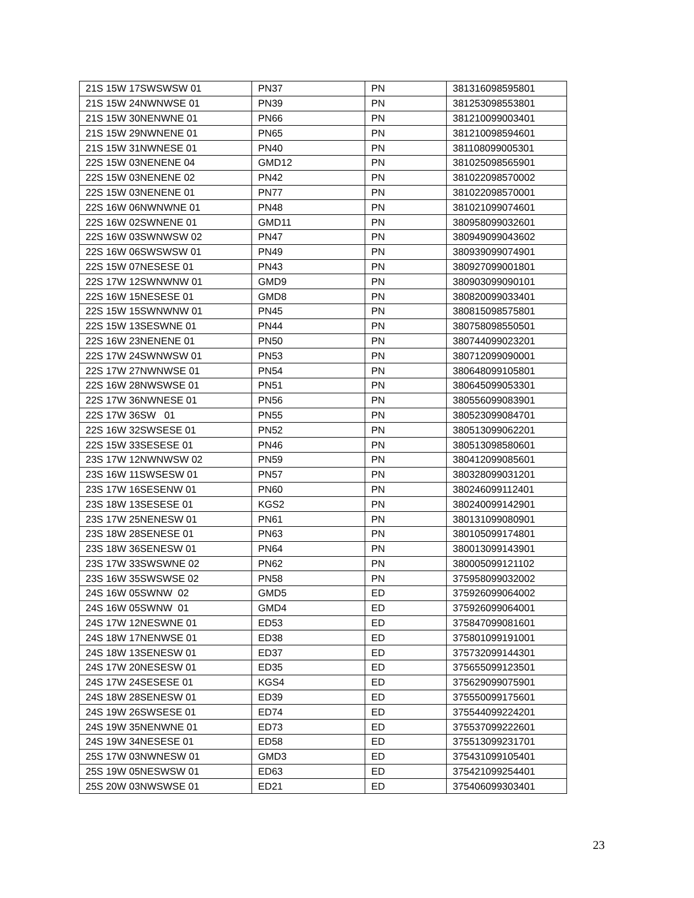| 21S 15W 17SWSWSW 01 | PN37 | PN | 381316098595801 |
| 21S 15W 24NWNWSE 01 | PN39 | PN | 381253098553801 |
| 21S 15W 30NENWNE 01 | PN66 | PN | 381210099003401 |
| 21S 15W 29NWNENE 01 | PN65 | PN | 381210098594601 |
| 21S 15W 31NWNESE 01 | PN40 | PN | 381108099005301 |
| 22S 15W 03NENENE 04 | GMD12 | PN | 381025098565901 |
| 22S 15W 03NENENE 02 | PN42 | PN | 381022098570002 |
| 22S 15W 03NENENE 01 | PN77 | PN | 381022098570001 |
| 22S 16W 06NWNWNE 01 | PN48 | PN | 381021099074601 |
| 22S 16W 02SWNENE 01 | GMD11 | PN | 380958099032601 |
| 22S 16W 03SWNWSW 02 | PN47 | PN | 380949099043602 |
| 22S 16W 06SWSWSW 01 | PN49 | PN | 380939099074901 |
| 22S 15W 07NESESE 01 | PN43 | PN | 380927099001801 |
| 22S 17W 12SWNWNW 01 | GMD9 | PN | 380903099090101 |
| 22S 16W 15NESESE 01 | GMD8 | PN | 380820099033401 |
| 22S 15W 15SWNWNW 01 | PN45 | PN | 380815098575801 |
| 22S 15W 13SESWNE 01 | PN44 | PN | 380758098550501 |
| 22S 16W 23NENENE 01 | PN50 | PN | 380744099023201 |
| 22S 17W 24SWNWSW 01 | PN53 | PN | 380712099090001 |
| 22S 17W 27NWNWSE 01 | PN54 | PN | 380648099105801 |
| 22S 16W 28NWSWSE 01 | PN51 | PN | 380645099053301 |
| 22S 17W 36NWNESE 01 | PN56 | PN | 380556099083901 |
| 22S 17W 36SW 01 | PN55 | PN | 380523099084701 |
| 22S 16W 32SWSESE 01 | PN52 | PN | 380513099062201 |
| 22S 15W 33SESESE 01 | PN46 | PN | 380513098580601 |
| 23S 17W 12NWNWSW 02 | PN59 | PN | 380412099085601 |
| 23S 16W 11SWSESW 01 | PN57 | PN | 380328099031201 |
| 23S 17W 16SESENW 01 | PN60 | PN | 380246099112401 |
| 23S 18W 13SESESE 01 | KGS2 | PN | 380240099142901 |
| 23S 17W 25NENESW 01 | PN61 | PN | 380131099080901 |
| 23S 18W 28SENESE 01 | PN63 | PN | 380105099174801 |
| 23S 18W 36SENESW 01 | PN64 | PN | 380013099143901 |
| 23S 17W 33SWSWNE 02 | PN62 | PN | 380005099121102 |
| 23S 16W 35SWSWSE 02 | PN58 | PN | 375958099032002 |
| 24S 16W 05SWNW 02 | GMD5 | ED | 375926099064002 |
| 24S 16W 05SWNW 01 | GMD4 | ED | 375926099064001 |
| 24S 17W 12NESWNE 01 | ED53 | ED | 375847099081601 |
| 24S 18W 17NENWSE 01 | ED38 | ED | 375801099191001 |
| 24S 18W 13SENESW 01 | ED37 | ED | 375732099144301 |
| 24S 17W 20NESESW 01 | ED35 | ED | 375655099123501 |
| 24S 17W 24SESESE 01 | KGS4 | ED | 375629099075901 |
| 24S 18W 28SENESW 01 | ED39 | ED | 375550099175601 |
| 24S 19W 26SWSESE 01 | ED74 | ED | 375544099224201 |
| 24S 19W 35NENWNE 01 | ED73 | ED | 375537099222601 |
| 24S 19W 34NESESE 01 | ED58 | ED | 375513099231701 |
| 25S 17W 03NWNESW 01 | GMD3 | ED | 375431099105401 |
| 25S 19W 05NESWSW 01 | ED63 | ED | 375421099254401 |
| 25S 20W 03NWSWSE 01 | ED21 | ED | 375406099303401 |
23